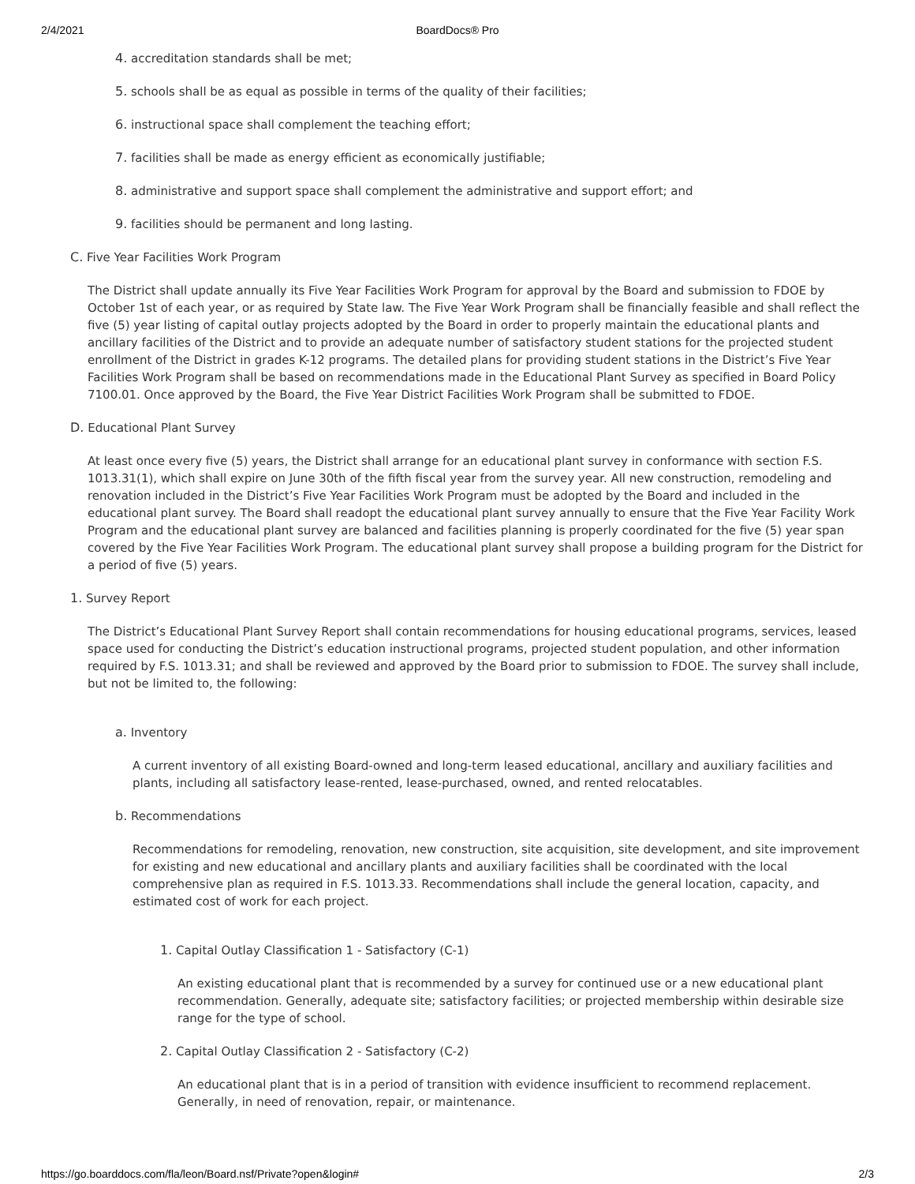2/4/2021 BoardDocs® Pro
4. accreditation standards shall be met;
5. schools shall be as equal as possible in terms of the quality of their facilities;
6. instructional space shall complement the teaching effort;
7. facilities shall be made as energy efficient as economically justifiable;
8. administrative and support space shall complement the administrative and support effort; and
9. facilities should be permanent and long lasting.
C. Five Year Facilities Work Program
The District shall update annually its Five Year Facilities Work Program for approval by the Board and submission to FDOE by October 1st of each year, or as required by State law. The Five Year Work Program shall be financially feasible and shall reflect the five (5) year listing of capital outlay projects adopted by the Board in order to properly maintain the educational plants and ancillary facilities of the District and to provide an adequate number of satisfactory student stations for the projected student enrollment of the District in grades K-12 programs. The detailed plans for providing student stations in the District’s Five Year Facilities Work Program shall be based on recommendations made in the Educational Plant Survey as specified in Board Policy 7100.01. Once approved by the Board, the Five Year District Facilities Work Program shall be submitted to FDOE.
D. Educational Plant Survey
At least once every five (5) years, the District shall arrange for an educational plant survey in conformance with section F.S. 1013.31(1), which shall expire on June 30th of the fifth fiscal year from the survey year. All new construction, remodeling and renovation included in the District’s Five Year Facilities Work Program must be adopted by the Board and included in the educational plant survey. The Board shall readopt the educational plant survey annually to ensure that the Five Year Facility Work Program and the educational plant survey are balanced and facilities planning is properly coordinated for the five (5) year span covered by the Five Year Facilities Work Program. The educational plant survey shall propose a building program for the District for a period of five (5) years.
1. Survey Report
The District’s Educational Plant Survey Report shall contain recommendations for housing educational programs, services, leased space used for conducting the District’s education instructional programs, projected student population, and other information required by F.S. 1013.31; and shall be reviewed and approved by the Board prior to submission to FDOE. The survey shall include, but not be limited to, the following:
a. Inventory
A current inventory of all existing Board-owned and long-term leased educational, ancillary and auxiliary facilities and plants, including all satisfactory lease-rented, lease-purchased, owned, and rented relocatables.
b. Recommendations
Recommendations for remodeling, renovation, new construction, site acquisition, site development, and site improvement for existing and new educational and ancillary plants and auxiliary facilities shall be coordinated with the local comprehensive plan as required in F.S. 1013.33. Recommendations shall include the general location, capacity, and estimated cost of work for each project.
1. Capital Outlay Classification 1 - Satisfactory (C-1)
An existing educational plant that is recommended by a survey for continued use or a new educational plant recommendation. Generally, adequate site; satisfactory facilities; or projected membership within desirable size range for the type of school.
2. Capital Outlay Classification 2 - Satisfactory (C-2)
An educational plant that is in a period of transition with evidence insufficient to recommend replacement. Generally, in need of renovation, repair, or maintenance.
https://go.boarddocs.com/fla/leon/Board.nsf/Private?open&login# 2/3